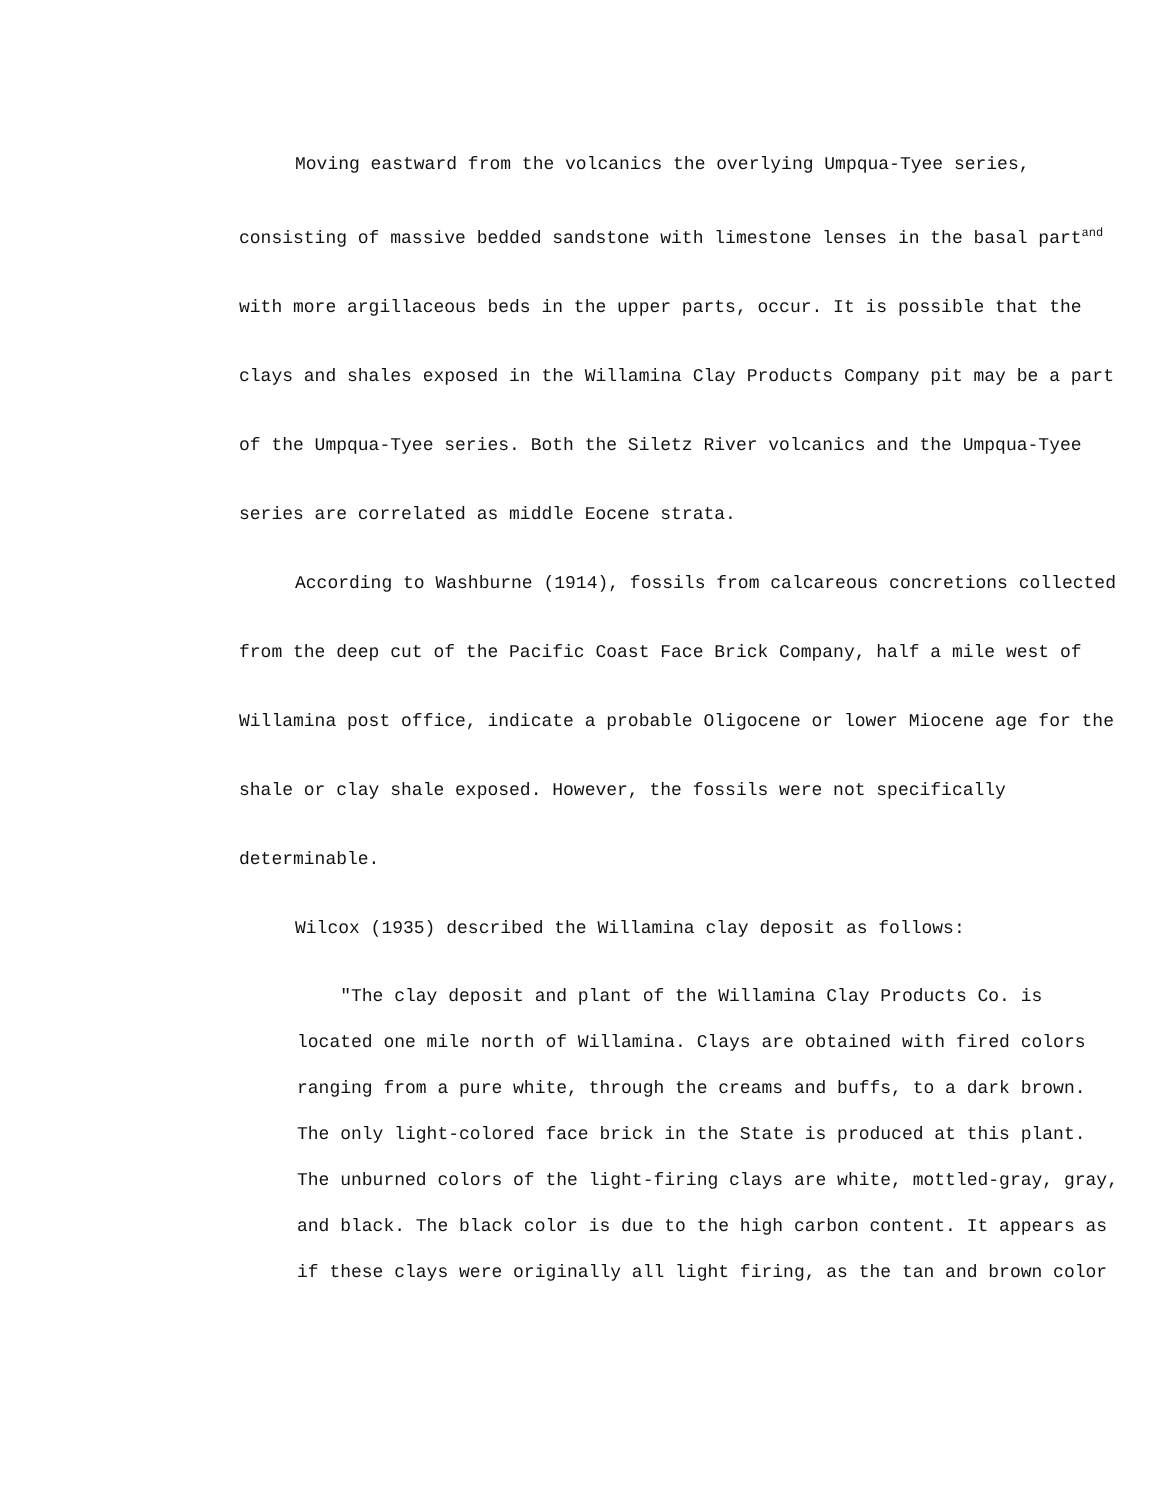Moving eastward from the volcanics the overlying Umpqua-Tyee series, consisting of massive bedded sandstone with limestone lenses in the basal part<sup>and</sup> with more argillaceous beds in the upper parts, occur. It is possible that the clays and shales exposed in the Willamina Clay Products Company pit may be a part of the Umpqua-Tyee series. Both the Siletz River volcanics and the Umpqua-Tyee series are correlated as middle Eocene strata.
According to Washburne (1914), fossils from calcareous concretions collected from the deep cut of the Pacific Coast Face Brick Company, half a mile west of Willamina post office, indicate a probable Oligocene or lower Miocene age for the shale or clay shale exposed. However, the fossils were not specifically determinable.
Wilcox (1935) described the Willamina clay deposit as follows:
"The clay deposit and plant of the Willamina Clay Products Co. is located one mile north of Willamina. Clays are obtained with fired colors ranging from a pure white, through the creams and buffs, to a dark brown. The only light-colored face brick in the State is produced at this plant. The unburned colors of the light-firing clays are white, mottled-gray, gray, and black. The black color is due to the high carbon content. It appears as if these clays were originally all light firing, as the tan and brown color